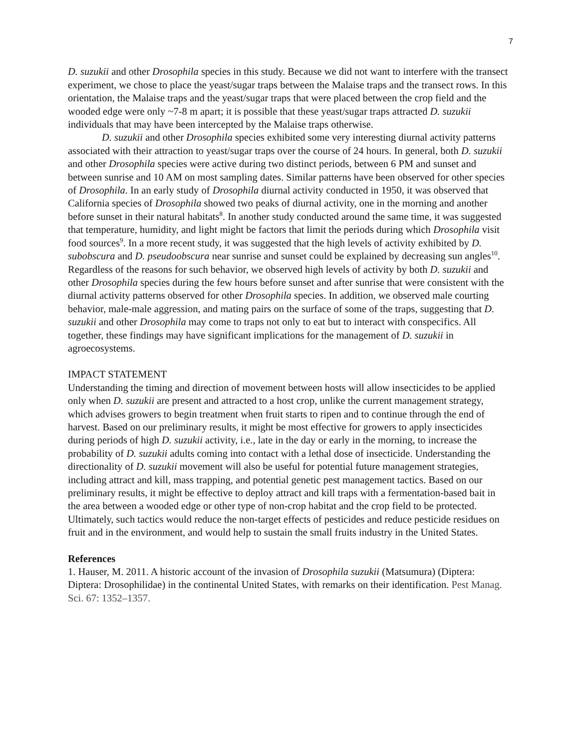7
D. suzukii and other Drosophila species in this study. Because we did not want to interfere with the transect experiment, we chose to place the yeast/sugar traps between the Malaise traps and the transect rows. In this orientation, the Malaise traps and the yeast/sugar traps that were placed between the crop field and the wooded edge were only ~7-8 m apart; it is possible that these yeast/sugar traps attracted D. suzukii individuals that may have been intercepted by the Malaise traps otherwise.
D. suzukii and other Drosophila species exhibited some very interesting diurnal activity patterns associated with their attraction to yeast/sugar traps over the course of 24 hours. In general, both D. suzukii and other Drosophila species were active during two distinct periods, between 6 PM and sunset and between sunrise and 10 AM on most sampling dates. Similar patterns have been observed for other species of Drosophila. In an early study of Drosophila diurnal activity conducted in 1950, it was observed that California species of Drosophila showed two peaks of diurnal activity, one in the morning and another before sunset in their natural habitats<sup>8</sup>. In another study conducted around the same time, it was suggested that temperature, humidity, and light might be factors that limit the periods during which Drosophila visit food sources<sup>9</sup>. In a more recent study, it was suggested that the high levels of activity exhibited by D. subobscura and D. pseudoobscura near sunrise and sunset could be explained by decreasing sun angles<sup>10</sup>. Regardless of the reasons for such behavior, we observed high levels of activity by both D. suzukii and other Drosophila species during the few hours before sunset and after sunrise that were consistent with the diurnal activity patterns observed for other Drosophila species. In addition, we observed male courting behavior, male-male aggression, and mating pairs on the surface of some of the traps, suggesting that D. suzukii and other Drosophila may come to traps not only to eat but to interact with conspecifics. All together, these findings may have significant implications for the management of D. suzukii in agroecosystems.
IMPACT STATEMENT
Understanding the timing and direction of movement between hosts will allow insecticides to be applied only when D. suzukii are present and attracted to a host crop, unlike the current management strategy, which advises growers to begin treatment when fruit starts to ripen and to continue through the end of harvest. Based on our preliminary results, it might be most effective for growers to apply insecticides during periods of high D. suzukii activity, i.e., late in the day or early in the morning, to increase the probability of D. suzukii adults coming into contact with a lethal dose of insecticide. Understanding the directionality of D. suzukii movement will also be useful for potential future management strategies, including attract and kill, mass trapping, and potential genetic pest management tactics. Based on our preliminary results, it might be effective to deploy attract and kill traps with a fermentation-based bait in the area between a wooded edge or other type of non-crop habitat and the crop field to be protected. Ultimately, such tactics would reduce the non-target effects of pesticides and reduce pesticide residues on fruit and in the environment, and would help to sustain the small fruits industry in the United States.
References
1. Hauser, M. 2011. A historic account of the invasion of Drosophila suzukii (Matsumura) (Diptera: Diptera: Drosophilidae) in the continental United States, with remarks on their identification. Pest Manag. Sci. 67: 1352–1357.